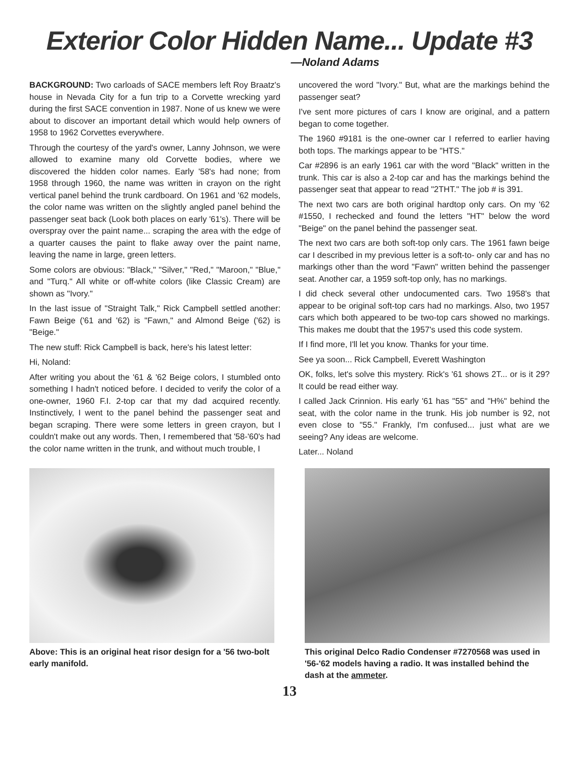Exterior Color Hidden Name... Update #3
—Noland Adams
BACKGROUND: Two carloads of SACE members left Roy Braatz's house in Nevada City for a fun trip to a Corvette wrecking yard during the first SACE convention in 1987. None of us knew we were about to discover an important detail which would help owners of 1958 to 1962 Corvettes everywhere.
Through the courtesy of the yard's owner, Lanny Johnson, we were allowed to examine many old Corvette bodies, where we discovered the hidden color names. Early '58's had none; from 1958 through 1960, the name was written in crayon on the right vertical panel behind the trunk cardboard. On 1961 and '62 models, the color name was written on the slightly angled panel behind the passenger seat back (Look both places on early '61's). There will be overspray over the paint name... scraping the area with the edge of a quarter causes the paint to flake away over the paint name, leaving the name in large, green letters.
Some colors are obvious: "Black," "Silver," "Red," "Maroon," "Blue," and "Turq." All white or off-white colors (like Classic Cream) are shown as "Ivory."
In the last issue of "Straight Talk," Rick Campbell settled another: Fawn Beige ('61 and '62) is "Fawn," and Almond Beige ('62) is "Beige."
The new stuff: Rick Campbell is back, here's his latest letter:
Hi, Noland:
After writing you about the '61 & '62 Beige colors, I stumbled onto something I hadn't noticed before. I decided to verify the color of a one-owner, 1960 F.I. 2-top car that my dad acquired recently. Instinctively, I went to the panel behind the passenger seat and began scraping. There were some letters in green crayon, but I couldn't make out any words. Then, I remembered that '58-'60's had the color name written in the trunk, and without much trouble, I
uncovered the word "Ivory." But, what are the markings behind the passenger seat?
I've sent more pictures of cars I know are original, and a pattern began to come together.
The 1960 #9181 is the one-owner car I referred to earlier having both tops. The markings appear to be "HTS."
Car #2896 is an early 1961 car with the word "Black" written in the trunk. This car is also a 2-top car and has the markings behind the passenger seat that appear to read "2THT." The job # is 391.
The next two cars are both original hardtop only cars. On my '62 #1550, I rechecked and found the letters "HT" below the word "Beige" on the panel behind the passenger seat.
The next two cars are both soft-top only cars. The 1961 fawn beige car I described in my previous letter is a soft-to- only car and has no markings other than the word "Fawn" written behind the passenger seat. Another car, a 1959 soft-top only, has no markings.
I did check several other undocumented cars. Two 1958's that appear to be original soft-top cars had no markings. Also, two 1957 cars which both appeared to be two-top cars showed no markings. This makes me doubt that the 1957's used this code system.
If I find more, I'll let you know. Thanks for your time.
See ya soon... Rick Campbell, Everett Washington
OK, folks, let's solve this mystery. Rick's '61 shows 2T... or is it 29? It could be read either way.
I called Jack Crinnion. His early '61 has "55" and "H%" behind the seat, with the color name in the trunk. His job number is 92, not even close to "55." Frankly, I'm confused... just what are we seeing? Any ideas are welcome.
Later... Noland
Above: This is an original heat risor design for a '56 two-bolt early manifold.
This original Delco Radio Condenser #7270568 was used in '56-'62 models having a radio. It was installed behind the dash at the ammeter.
13